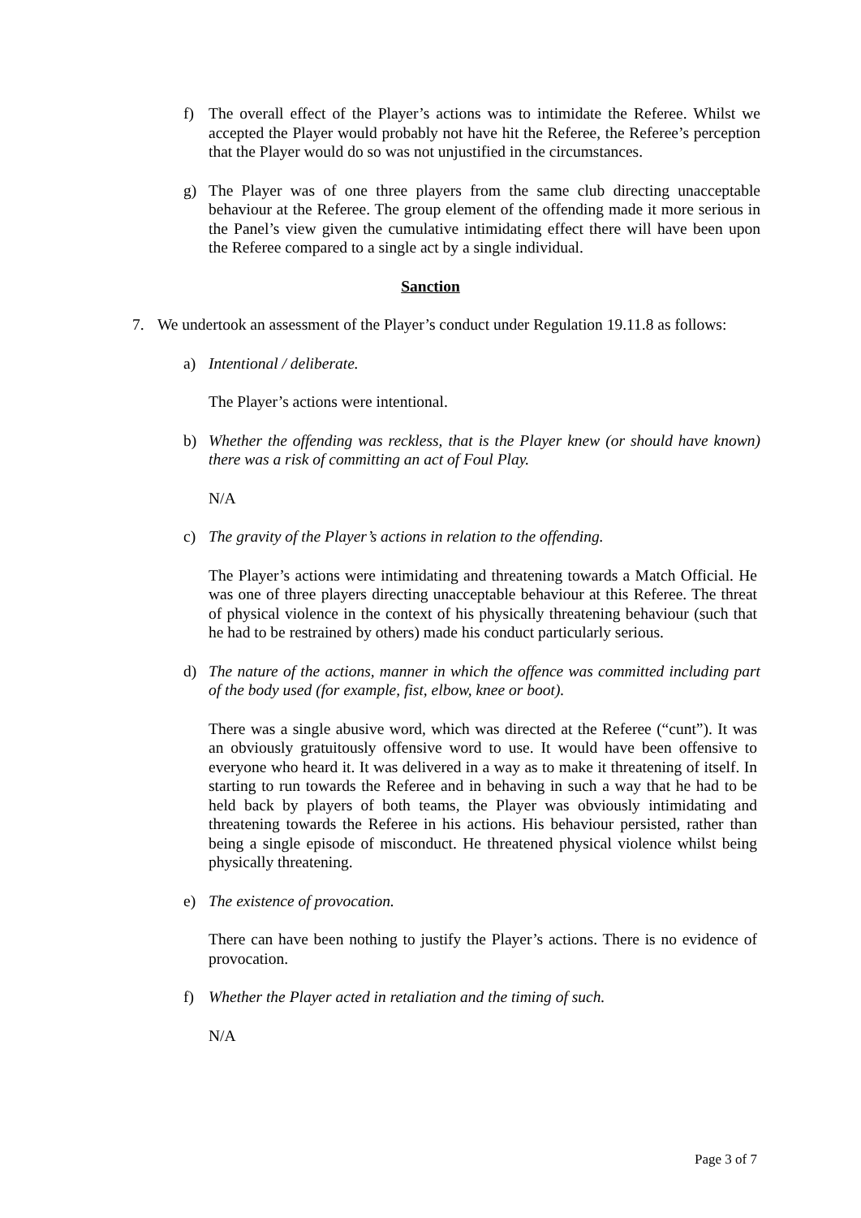f) The overall effect of the Player’s actions was to intimidate the Referee. Whilst we accepted the Player would probably not have hit the Referee, the Referee’s perception that the Player would do so was not unjustified in the circumstances.
g) The Player was of one three players from the same club directing unacceptable behaviour at the Referee. The group element of the offending made it more serious in the Panel’s view given the cumulative intimidating effect there will have been upon the Referee compared to a single act by a single individual.
Sanction
7. We undertook an assessment of the Player’s conduct under Regulation 19.11.8 as follows:
a) Intentional / deliberate.
The Player’s actions were intentional.
b) Whether the offending was reckless, that is the Player knew (or should have known) there was a risk of committing an act of Foul Play.
N/A
c) The gravity of the Player’s actions in relation to the offending.
The Player’s actions were intimidating and threatening towards a Match Official. He was one of three players directing unacceptable behaviour at this Referee. The threat of physical violence in the context of his physically threatening behaviour (such that he had to be restrained by others) made his conduct particularly serious.
d) The nature of the actions, manner in which the offence was committed including part of the body used (for example, fist, elbow, knee or boot).
There was a single abusive word, which was directed at the Referee (“cunt”). It was an obviously gratuitously offensive word to use. It would have been offensive to everyone who heard it. It was delivered in a way as to make it threatening of itself. In starting to run towards the Referee and in behaving in such a way that he had to be held back by players of both teams, the Player was obviously intimidating and threatening towards the Referee in his actions. His behaviour persisted, rather than being a single episode of misconduct. He threatened physical violence whilst being physically threatening.
e) The existence of provocation.
There can have been nothing to justify the Player’s actions. There is no evidence of provocation.
f) Whether the Player acted in retaliation and the timing of such.
N/A
Page 3 of 7